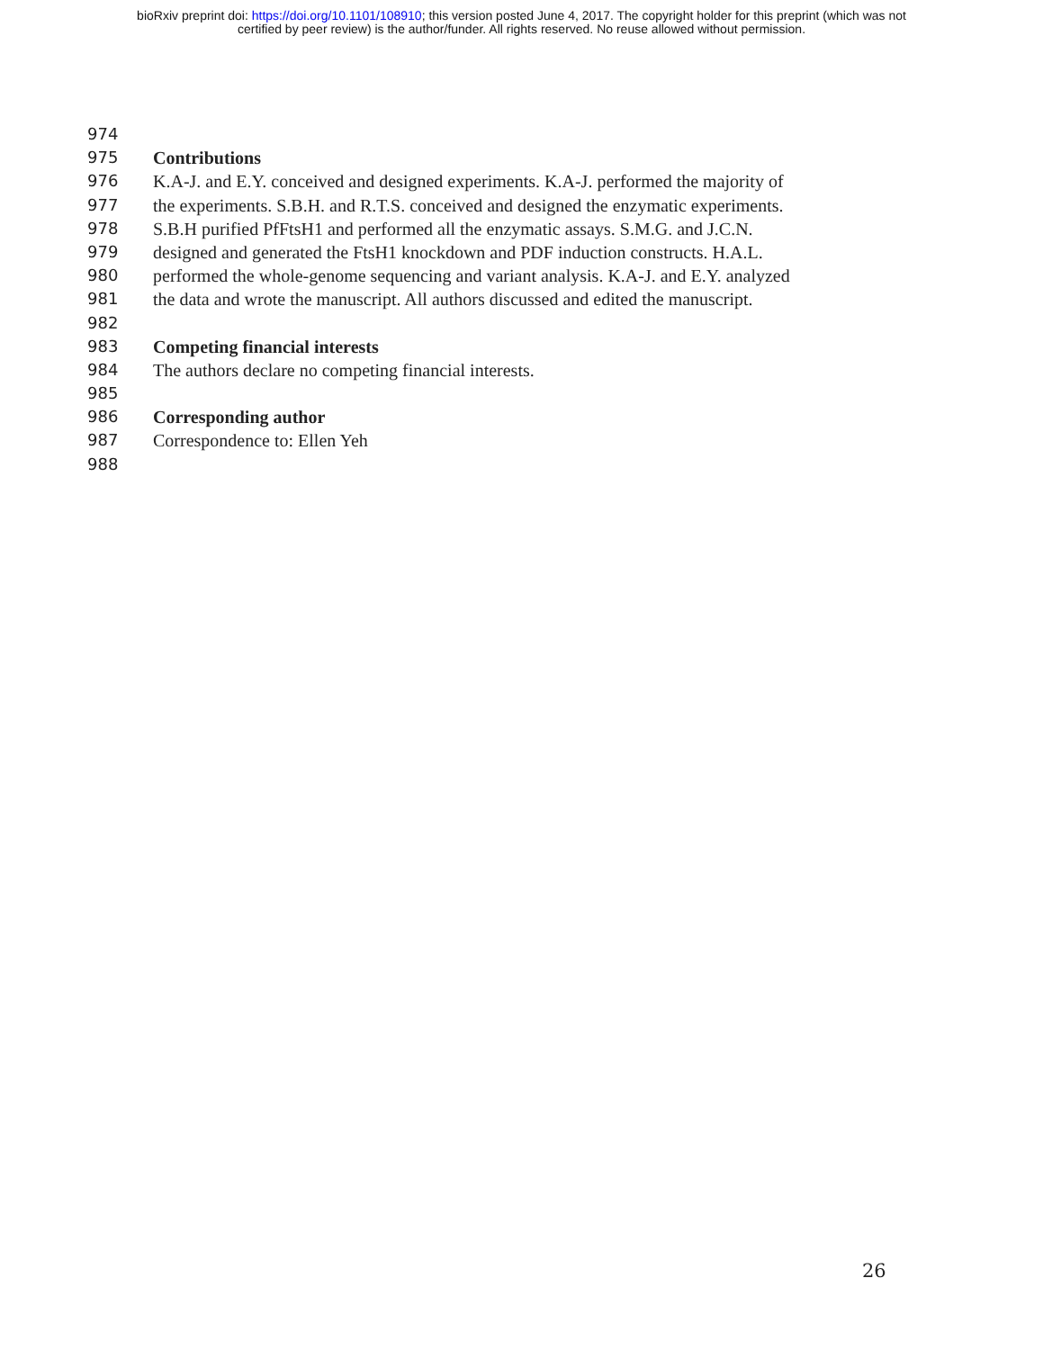bioRxiv preprint doi: https://doi.org/10.1101/108910; this version posted June 4, 2017. The copyright holder for this preprint (which was not
certified by peer review) is the author/funder. All rights reserved. No reuse allowed without permission.
974
975 Contributions
976 K.A-J. and E.Y. conceived and designed experiments. K.A-J. performed the majority of
977 the experiments. S.B.H. and R.T.S. conceived and designed the enzymatic experiments.
978 S.B.H purified PfFtsH1 and performed all the enzymatic assays. S.M.G. and J.C.N.
979 designed and generated the FtsH1 knockdown and PDF induction constructs. H.A.L.
980 performed the whole-genome sequencing and variant analysis. K.A-J. and E.Y. analyzed
981 the data and wrote the manuscript. All authors discussed and edited the manuscript.
982
983 Competing financial interests
984 The authors declare no competing financial interests.
985
986 Corresponding author
987 Correspondence to: Ellen Yeh
988
26